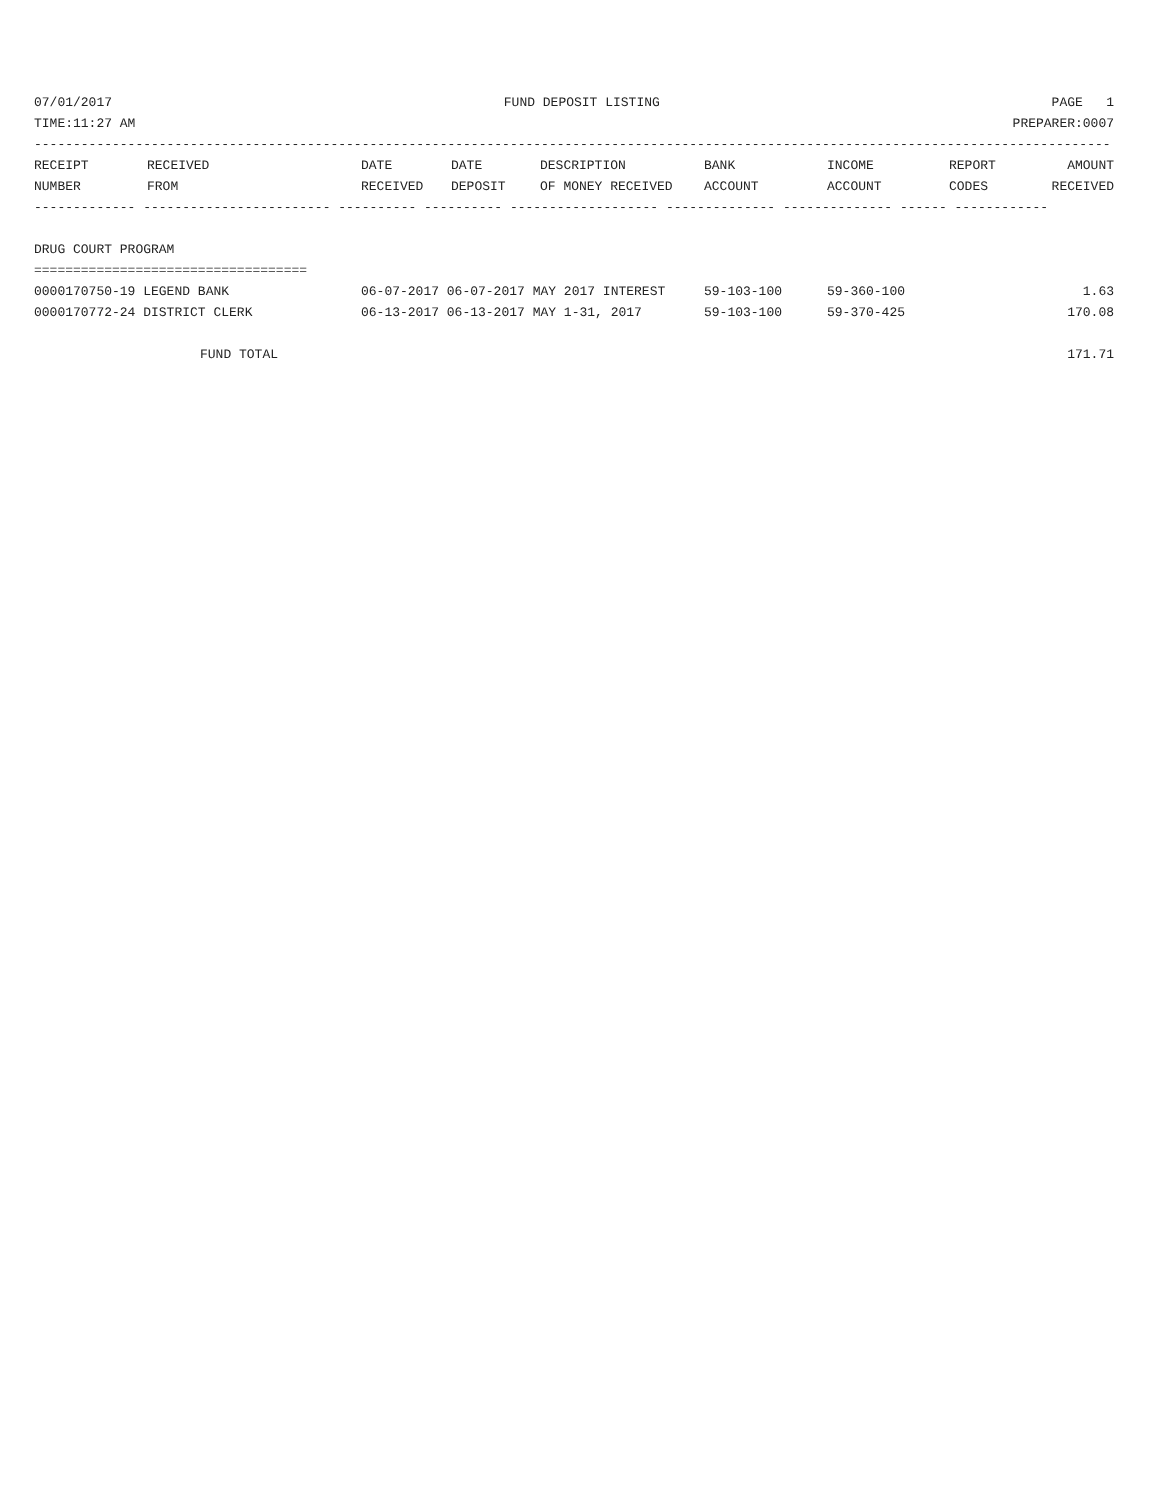07/01/2017 FUND DEPOSIT LISTING PAGE 1
TIME:11:27 AM PREPARER:0007
------------------------------------------------------------------------------------------------------------------------------------------
| RECEIPT NUMBER | RECEIVED FROM | DATE RECEIVED | DATE DEPOSIT | DESCRIPTION OF MONEY RECEIVED | BANK ACCOUNT | INCOME ACCOUNT | REPORT CODES | AMOUNT RECEIVED |
| --- | --- | --- | --- | --- | --- | --- | --- | --- |
------------- ------------------------ ---------- ---------- ------------------- -------------- -------------- ------ ------------
DRUG COURT PROGRAM
===================================
| 0000170750-19 LEGEND BANK | 06-07-2017 06-07-2017 MAY 2017 INTEREST | 59-103-100 | 59-360-100 | 1.63 |
| 0000170772-24 DISTRICT CLERK | 06-13-2017 06-13-2017 MAY 1-31, 2017 | 59-103-100 | 59-370-425 | 170.08 |
FUND TOTAL 171.71